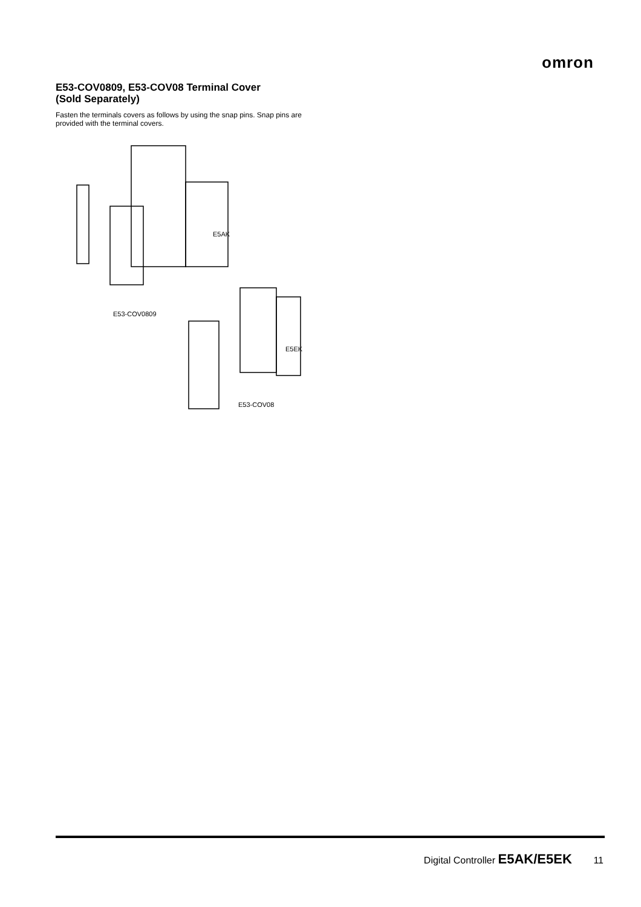omron
E53-COV0809, E53-COV08 Terminal Cover
(Sold Separately)
Fasten the terminals covers as follows by using the snap pins. Snap pins are provided with the terminal covers.
E5AK
E53-COV0809
E5EK
E53-COV08
Digital Controller E5AK/E5EK 11